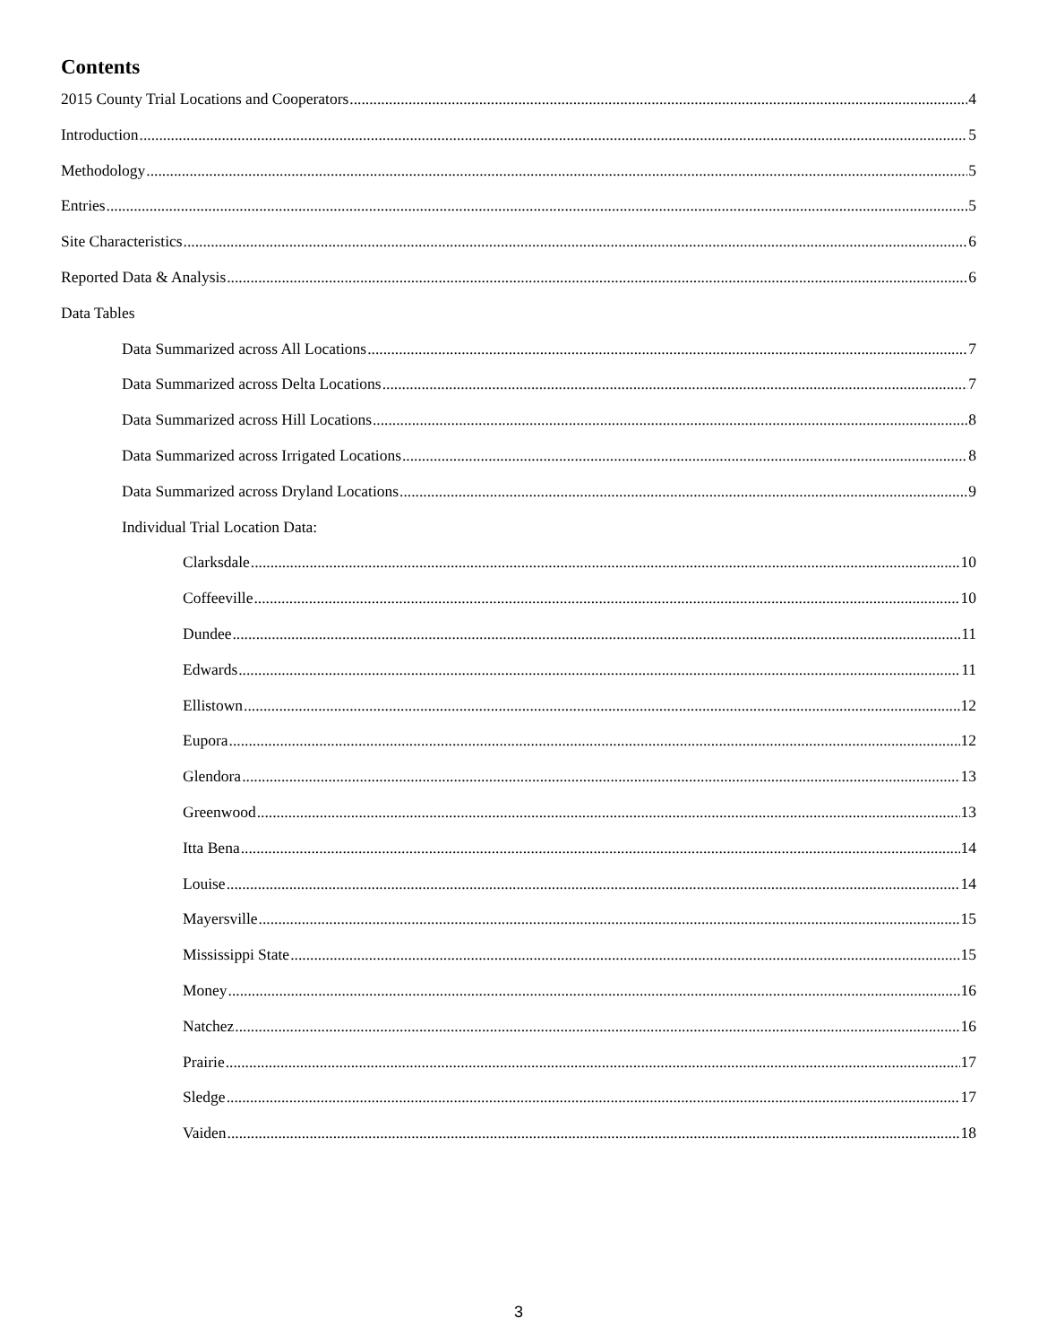Contents
2015 County Trial Locations and Cooperators 4
Introduction 5
Methodology 5
Entries 5
Site Characteristics 6
Reported Data & Analysis 6
Data Tables
Data Summarized across All Locations 7
Data Summarized across Delta Locations 7
Data Summarized across Hill Locations 8
Data Summarized across Irrigated Locations 8
Data Summarized across Dryland Locations 9
Individual Trial Location Data:
Clarksdale 10
Coffeeville 10
Dundee 11
Edwards 11
Ellistown 12
Eupora 12
Glendora 13
Greenwood 13
Itta Bena 14
Louise 14
Mayersville 15
Mississippi State 15
Money 16
Natchez 16
Prairie 17
Sledge 17
Vaiden 18
3